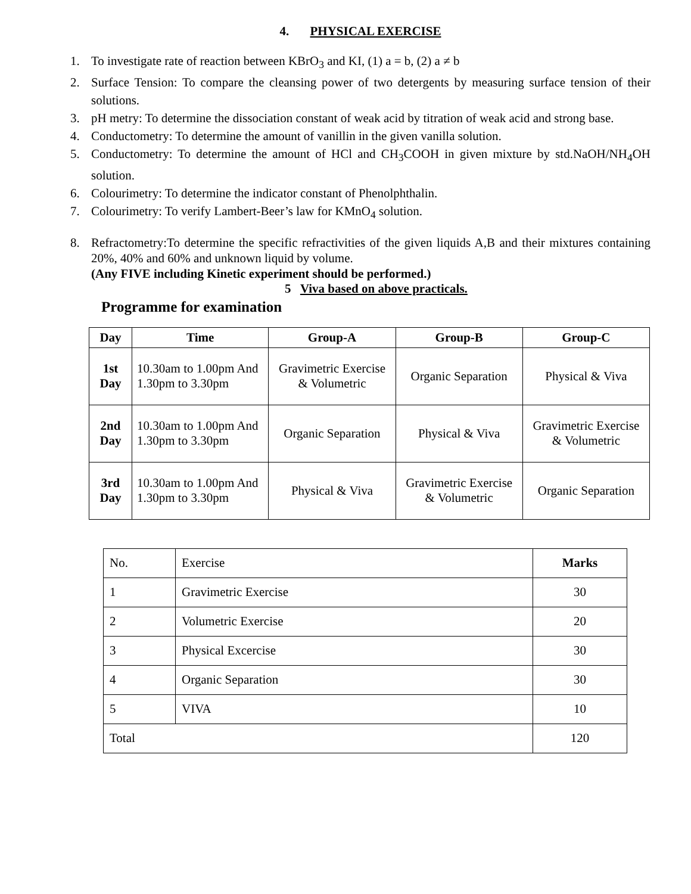4. PHYSICAL EXERCISE
1. To investigate rate of reaction between KBrO<sub>3</sub> and KI, (1) a = b, (2) a ≠ b
2. Surface Tension: To compare the cleansing power of two detergents by measuring surface tension of their solutions.
3. pH metry: To determine the dissociation constant of weak acid by titration of weak acid and strong base.
4. Conductometry: To determine the amount of vanillin in the given vanilla solution.
5. Conductometry: To determine the amount of HCl and CH<sub>3</sub>COOH in given mixture by std.NaOH/NH<sub>4</sub>OH solution.
6. Colourimetry: To determine the indicator constant of Phenolphthalin.
7. Colourimetry: To verify Lambert-Beer’s law for KMnO<sub>4</sub> solution.
8. Refractometry:To determine the specific refractivities of the given liquids A,B and their mixtures containing 20%, 40% and 60% and unknown liquid by volume.
(Any FIVE including Kinetic experiment should be performed.)
5 Viva based on above practicals.
Programme for examination
| Day | Time | Group-A | Group-B | Group-C |
| --- | --- | --- | --- | --- |
| 1st Day | 10.30am to 1.00pm And 1.30pm to 3.30pm | Gravimetric Exercise & Volumetric | Organic Separation | Physical & Viva |
| 2nd Day | 10.30am to 1.00pm And 1.30pm to 3.30pm | Organic Separation | Physical & Viva | Gravimetric Exercise & Volumetric |
| 3rd Day | 10.30am to 1.00pm And 1.30pm to 3.30pm | Physical & Viva | Gravimetric Exercise & Volumetric | Organic Separation |
| No. | Exercise | Marks |
| 1 | Gravimetric Exercise | 30 |
| 2 | Volumetric Exercise | 20 |
| 3 | Physical Excercise | 30 |
| 4 | Organic Separation | 30 |
| 5 | VIVA | 10 |
| Total | | 120 |